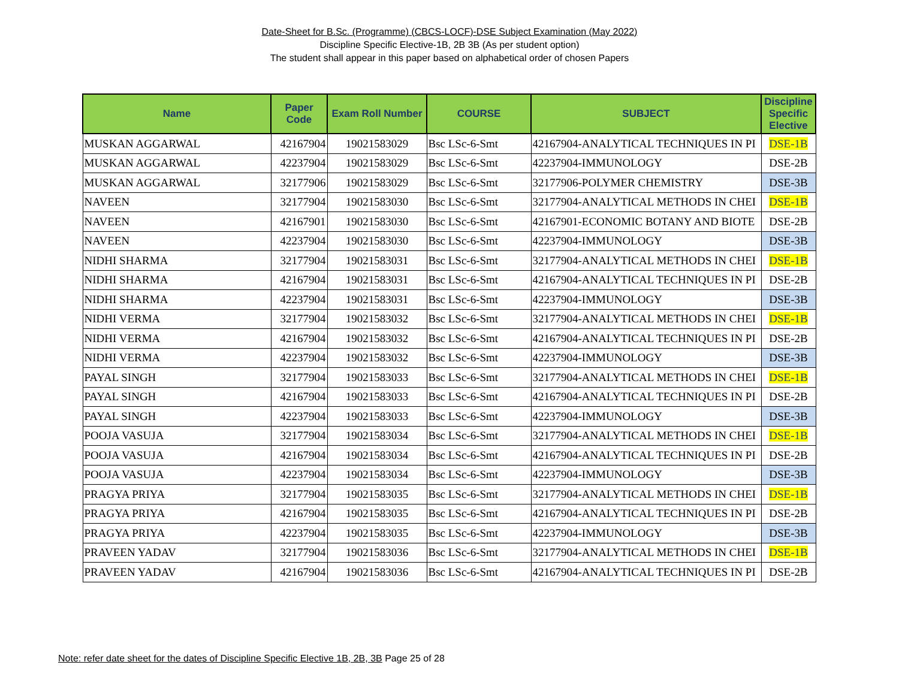Date-Sheet for B.Sc. (Programme) (CBCS-LOCF)-DSE Subject Examination (May 2022)
Discipline Specific Elective-1B, 2B 3B (As per student option)
The student shall appear in this paper based on alphabetical order of chosen Papers
| Name | Paper Code | Exam Roll Number | COURSE | SUBJECT | Discipline Specific Elective |
| --- | --- | --- | --- | --- | --- |
| MUSKAN AGGARWAL | 42167904 | 19021583029 | Bsc LSc-6-Smt | 42167904-ANALYTICAL TECHNIQUES IN PI | DSE-1B |
| MUSKAN AGGARWAL | 42237904 | 19021583029 | Bsc LSc-6-Smt | 42237904-IMMUNOLOGY | DSE-2B |
| MUSKAN AGGARWAL | 32177906 | 19021583029 | Bsc LSc-6-Smt | 32177906-POLYMER CHEMISTRY | DSE-3B |
| NAVEEN | 32177904 | 19021583030 | Bsc LSc-6-Smt | 32177904-ANALYTICAL METHODS IN CHEI | DSE-1B |
| NAVEEN | 42167901 | 19021583030 | Bsc LSc-6-Smt | 42167901-ECONOMIC BOTANY AND BIOTE | DSE-2B |
| NAVEEN | 42237904 | 19021583030 | Bsc LSc-6-Smt | 42237904-IMMUNOLOGY | DSE-3B |
| NIDHI SHARMA | 32177904 | 19021583031 | Bsc LSc-6-Smt | 32177904-ANALYTICAL METHODS IN CHEI | DSE-1B |
| NIDHI SHARMA | 42167904 | 19021583031 | Bsc LSc-6-Smt | 42167904-ANALYTICAL TECHNIQUES IN PI | DSE-2B |
| NIDHI SHARMA | 42237904 | 19021583031 | Bsc LSc-6-Smt | 42237904-IMMUNOLOGY | DSE-3B |
| NIDHI VERMA | 32177904 | 19021583032 | Bsc LSc-6-Smt | 32177904-ANALYTICAL METHODS IN CHEI | DSE-1B |
| NIDHI VERMA | 42167904 | 19021583032 | Bsc LSc-6-Smt | 42167904-ANALYTICAL TECHNIQUES IN PI | DSE-2B |
| NIDHI VERMA | 42237904 | 19021583032 | Bsc LSc-6-Smt | 42237904-IMMUNOLOGY | DSE-3B |
| PAYAL SINGH | 32177904 | 19021583033 | Bsc LSc-6-Smt | 32177904-ANALYTICAL METHODS IN CHEI | DSE-1B |
| PAYAL SINGH | 42167904 | 19021583033 | Bsc LSc-6-Smt | 42167904-ANALYTICAL TECHNIQUES IN PI | DSE-2B |
| PAYAL SINGH | 42237904 | 19021583033 | Bsc LSc-6-Smt | 42237904-IMMUNOLOGY | DSE-3B |
| POOJA VASUJA | 32177904 | 19021583034 | Bsc LSc-6-Smt | 32177904-ANALYTICAL METHODS IN CHEI | DSE-1B |
| POOJA VASUJA | 42167904 | 19021583034 | Bsc LSc-6-Smt | 42167904-ANALYTICAL TECHNIQUES IN PI | DSE-2B |
| POOJA VASUJA | 42237904 | 19021583034 | Bsc LSc-6-Smt | 42237904-IMMUNOLOGY | DSE-3B |
| PRAGYA PRIYA | 32177904 | 19021583035 | Bsc LSc-6-Smt | 32177904-ANALYTICAL METHODS IN CHEI | DSE-1B |
| PRAGYA PRIYA | 42167904 | 19021583035 | Bsc LSc-6-Smt | 42167904-ANALYTICAL TECHNIQUES IN PI | DSE-2B |
| PRAGYA PRIYA | 42237904 | 19021583035 | Bsc LSc-6-Smt | 42237904-IMMUNOLOGY | DSE-3B |
| PRAVEEN YADAV | 32177904 | 19021583036 | Bsc LSc-6-Smt | 32177904-ANALYTICAL METHODS IN CHEI | DSE-1B |
| PRAVEEN YADAV | 42167904 | 19021583036 | Bsc LSc-6-Smt | 42167904-ANALYTICAL TECHNIQUES IN PI | DSE-2B |
Note: refer date sheet for the dates of Discipline Specific Elective 1B, 2B, 3B Page 25 of 28